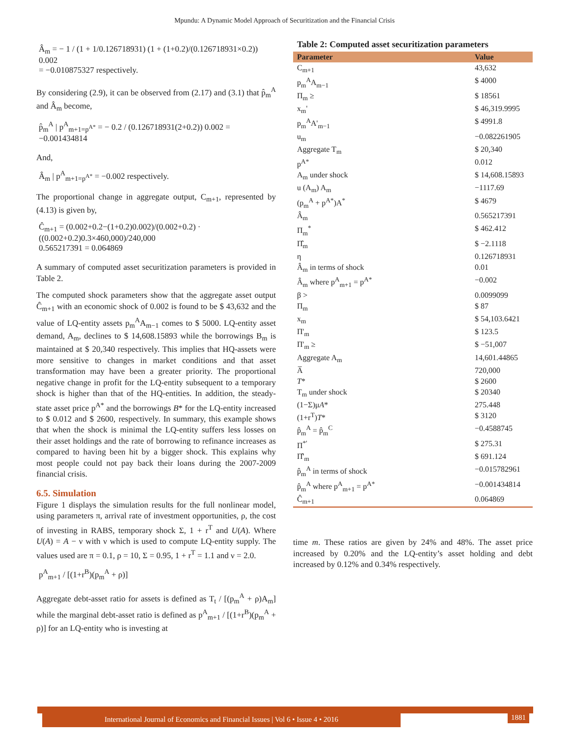Mpundu: A Dynamic Model Approach of Securitization and the Financial Crisis
Â<sub>m</sub> = − 1 / (1 + 1/0.126718931) (1 + (1+0.2)/(0.126718931×0.2)) 0.002
= −0.010875327 respectively.
By considering (2.9), it can be observed from (2.17) and (3.1) that p̂<sub>m</sub><sup>A</sup> and Â<sub>m</sub> become,
p̂<sub>m</sub><sup>A</sup> | p<sup>A</sup><sub>m+1=p<sup>A*</sup></sub> = − 0.2 / (0.126718931(2+0.2)) 0.002 = −0.001434814
And,
Â<sub>m</sub> | p<sup>A</sup><sub>m+1=p<sup>A*</sup></sub> = −0.002 respectively.
The proportional change in aggregate output, C<sub>m+1</sub>, represented by (4.13) is given by,
Ĉ<sub>m+1</sub> = (0.002+0.2−(1+0.2)0.002)/(0.002+0.2) · ((0.002+0.2)0.3×460,000)/240,000
0.565217391 = 0.064869
A summary of computed asset securitization parameters is provided in Table 2.
The computed shock parameters show that the aggregate asset output Ĉ<sub>m+1</sub> with an economic shock of 0.002 is found to be $ 43,632 and the value of LQ-entity assets p<sub>m</sub><sup>A</sup>A<sub>m−1</sub> comes to $ 5000. LQ-entity asset demand, A<sub>m</sub>, declines to $ 14,608.15893 while the borrowings B<sub>m</sub> is maintained at $ 20,340 respectively. This implies that HQ-assets were more sensitive to changes in market conditions and that asset transformation may have been a greater priority. The proportional negative change in profit for the LQ-entity subsequent to a temporary shock is higher than that of the HQ-entities. In addition, the steady-state asset price p<sup>A*</sup> and the borrowings B* for the LQ-entity increased to $ 0.012 and $ 2600, respectively. In summary, this example shows that when the shock is minimal the LQ-entity suffers less losses on their asset holdings and the rate of borrowing to refinance increases as compared to having been hit by a bigger shock. This explains why most people could not pay back their loans during the 2007-2009 financial crisis.
6.5. Simulation
Figure 1 displays the simulation results for the full nonlinear model, using parameters π, arrival rate of investment opportunities, ρ, the cost of investing in RABS, temporary shock Σ, 1 + r<sup>T</sup> and U(A). Where U(A) = A − ν with ν which is used to compute LQ-entity supply. The values used are π = 0.1, ρ = 10, Σ = 0.95, 1 + r<sup>T</sup> = 1.1 and ν = 2.0.
p<sup>A</sup><sub>m+1</sub> / [(1+r<sup>B</sup>)(p<sub>m</sub><sup>A</sup> + ρ)]
Aggregate debt-asset ratio for assets is defined as T<sub>t</sub> / [(p<sub>m</sub><sup>A</sup> + ρ)A<sub>m</sub>] while the marginal debt-asset ratio is defined as p<sup>A</sup><sub>m+1</sub> / [(1+r<sup>B</sup>)(p<sub>m</sub><sup>A</sup> + ρ)] for an LQ-entity who is investing at
Table 2: Computed asset securitization parameters
| Parameter | Value |
| --- | --- |
| C<sub>m+1</sub> | 43,632 |
| p<sub>m</sub><sup>A</sup>A<sub>m−1</sub> | $ 4000 |
| Π<sub>m</sub> ≥ | $ 18561 |
| x<sub>m</sub>' | $ 46,319.9995 |
| p<sub>m</sub><sup>A</sup>A'<sub>m−1</sub> | $ 4991.8 |
| u<sub>m</sub> | −0.082261905 |
| Aggregate T<sub>m</sub> | $ 20,340 |
| p<sup>A*</sup> | 0.012 |
| A<sub>m</sub> under shock | $ 14,608.15893 |
| u (A<sub>m</sub>) A<sub>m</sub> | −1117.69 |
| (p<sub>m</sub><sup>A</sup> + p<sup>A*</sup>)A<sup>*</sup> | $ 4679 |
| Â<sub>m</sub> | 0.565217391 |
| Π<sub>m</sub><sup>*</sup> | $ 462.412 |
| Π̂<sub>m</sub> | $ −2.1118 |
| η | 0.126718931 |
| Â<sub>m</sub> in terms of shock | 0.01 |
| Â<sub>m</sub> where p<sup>A</sup><sub>m+1</sub> = p<sup>A*</sup> | −0.002 |
| β > | 0.0099099 |
| Π<sub>m</sub> | $ 87 |
| x<sub>m</sub> | $ 54,103.6421 |
| Π'<sub>m</sub> | $ 123.5 |
| Π'<sub>m</sub> ≥ | $ −51,007 |
| Aggregate A<sub>m</sub> | 14,601.44865 |
| A̅ | 720,000 |
| T * | $ 2600 |
| T<sub>m</sub> under shock | $ 20340 |
| (1−Σ)μ A * | 275.448 |
| (1+r<sup>T</sup>) T * | $ 3120 |
| p̂<sub>m</sub><sup>A</sup> = p̂<sub>m</sub><sup>C</sup> | −0.4588745 |
| Π<sup>*'</sup> | $ 275.31 |
| Π̂'<sub>m</sub> | $ 691.124 |
| p̂<sub>m</sub><sup>A</sup> in terms of shock | −0.015782961 |
| p̂<sub>m</sub><sup>A</sup> where p<sup>A</sup><sub>m+1</sub> = p<sup>A*</sup> | −0.001434814 |
| Ĉ<sub>m+1</sub> | 0.064869 |
time m. These ratios are given by 24% and 48%. The asset price increased by 0.20% and the LQ-entity’s asset holding and debt increased by 0.12% and 0.34% respectively.
International Journal of Economics and Financial Issues | Vol 6 • Issue 4 • 2016 1881